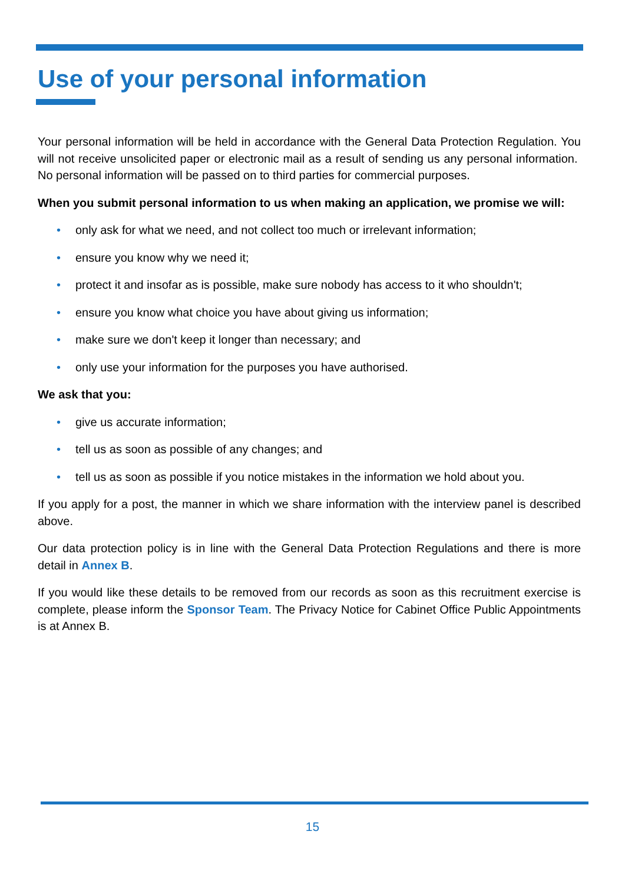Use of your personal information
Your personal information will be held in accordance with the General Data Protection Regulation. You will not receive unsolicited paper or electronic mail as a result of sending us any personal information. No personal information will be passed on to third parties for commercial purposes.
When you submit personal information to us when making an application, we promise we will:
• only ask for what we need, and not collect too much or irrelevant information;
• ensure you know why we need it;
• protect it and insofar as is possible, make sure nobody has access to it who shouldn't;
• ensure you know what choice you have about giving us information;
• make sure we don't keep it longer than necessary; and
• only use your information for the purposes you have authorised.
We ask that you:
• give us accurate information;
• tell us as soon as possible of any changes; and
• tell us as soon as possible if you notice mistakes in the information we hold about you.
If you apply for a post, the manner in which we share information with the interview panel is described above.
Our data protection policy is in line with the General Data Protection Regulations and there is more detail in Annex B.
If you would like these details to be removed from our records as soon as this recruitment exercise is complete, please inform the Sponsor Team. The Privacy Notice for Cabinet Office Public Appointments is at Annex B.
15